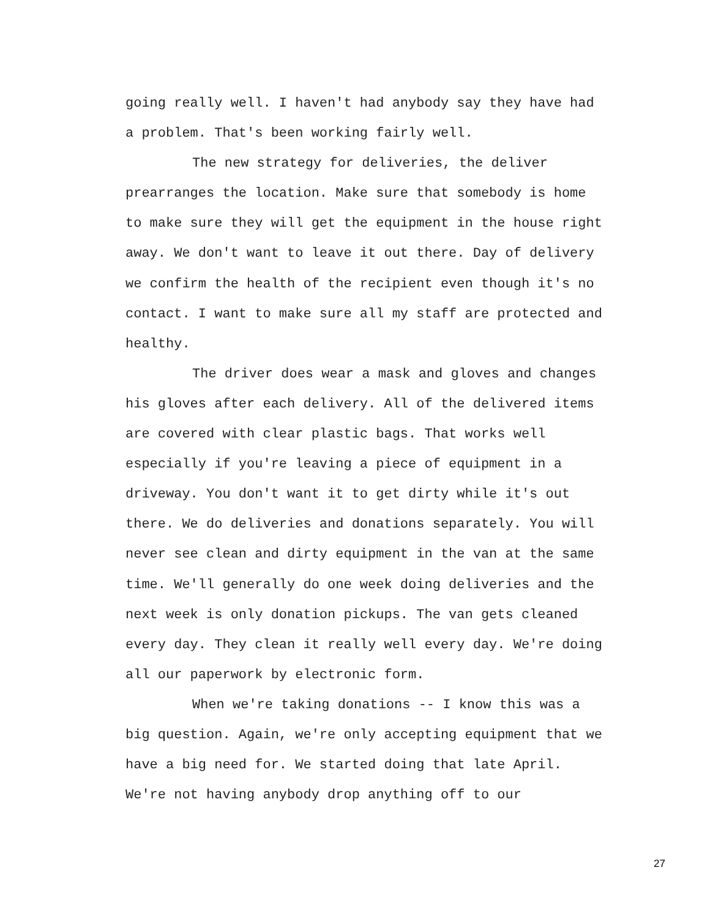going really well. I haven't had anybody say they have had a problem. That's been working fairly well.
The new strategy for deliveries, the deliver prearranges the location. Make sure that somebody is home to make sure they will get the equipment in the house right away. We don't want to leave it out there. Day of delivery we confirm the health of the recipient even though it's no contact. I want to make sure all my staff are protected and healthy.
The driver does wear a mask and gloves and changes his gloves after each delivery. All of the delivered items are covered with clear plastic bags. That works well especially if you're leaving a piece of equipment in a driveway. You don't want it to get dirty while it's out there. We do deliveries and donations separately. You will never see clean and dirty equipment in the van at the same time. We'll generally do one week doing deliveries and the next week is only donation pickups. The van gets cleaned every day. They clean it really well every day. We're doing all our paperwork by electronic form.
When we're taking donations -- I know this was a big question. Again, we're only accepting equipment that we have a big need for. We started doing that late April. We're not having anybody drop anything off to our
27